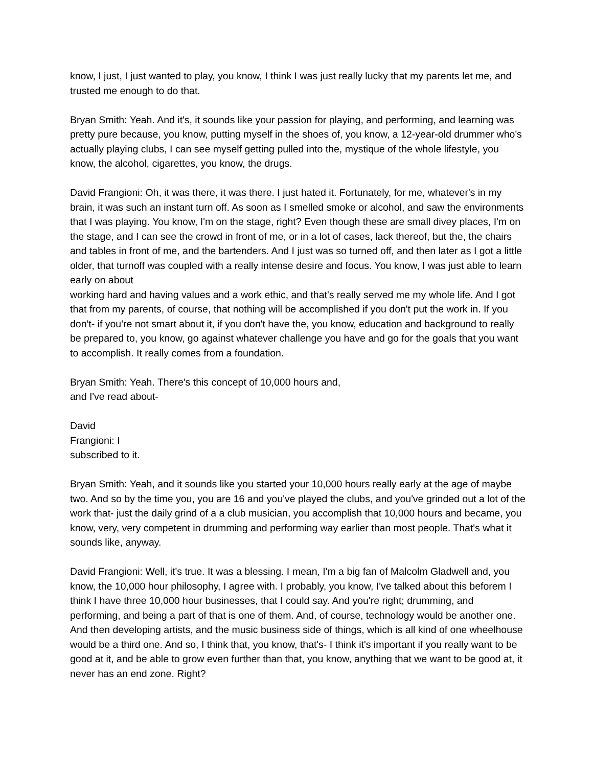know, I just, I just wanted to play, you know, I think I was just really lucky that my parents let me, and trusted me enough to do that.
Bryan Smith: Yeah. And it's, it sounds like your passion for playing, and performing, and learning was pretty pure because, you know, putting myself in the shoes of, you know, a 12-year-old drummer who's actually playing clubs, I can see myself getting pulled into the, mystique of the whole lifestyle, you know, the alcohol, cigarettes, you know, the drugs.
David Frangioni: Oh, it was there, it was there. I just hated it. Fortunately, for me, whatever's in my brain, it was such an instant turn off. As soon as I smelled smoke or alcohol, and saw the environments that I was playing. You know, I'm on the stage, right? Even though these are small divey places, I'm on the stage, and I can see the crowd in front of me, or in a lot of cases, lack thereof, but the, the chairs and tables in front of me, and the bartenders. And I just was so turned off, and then later as I got a little older, that turnoff was coupled with a really intense desire and focus. You know, I was just able to learn early on about
working hard and having values and a work ethic, and that's really served me my whole life. And I got that from my parents, of course, that nothing will be accomplished if you don't put the work in. If you don't- if you're not smart about it, if you don't have the, you know, education and background to really be prepared to, you know, go against whatever challenge you have and go for the goals that you want to accomplish. It really comes from a foundation.
Bryan Smith: Yeah. There's this concept of 10,000 hours and,
and I've read about-
David
Frangioni: I
subscribed to it.
Bryan Smith: Yeah, and it sounds like you started your 10,000 hours really early at the age of maybe two. And so by the time you, you are 16 and you've played the clubs, and you've grinded out a lot of the work that- just the daily grind of a a club musician, you accomplish that 10,000 hours and became, you know, very, very competent in drumming and performing way earlier than most people. That's what it sounds like, anyway.
David Frangioni: Well, it's true. It was a blessing. I mean, I'm a big fan of Malcolm Gladwell and, you know, the 10,000 hour philosophy, I agree with. I probably, you know, I've talked about this beforem I think I have three 10,000 hour businesses, that I could say. And you're right; drumming, and performing, and being a part of that is one of them. And, of course, technology would be another one. And then developing artists, and the music business side of things, which is all kind of one wheelhouse would be a third one. And so, I think that, you know, that's- I think it's important if you really want to be good at it, and be able to grow even further than that, you know, anything that we want to be good at, it never has an end zone. Right?